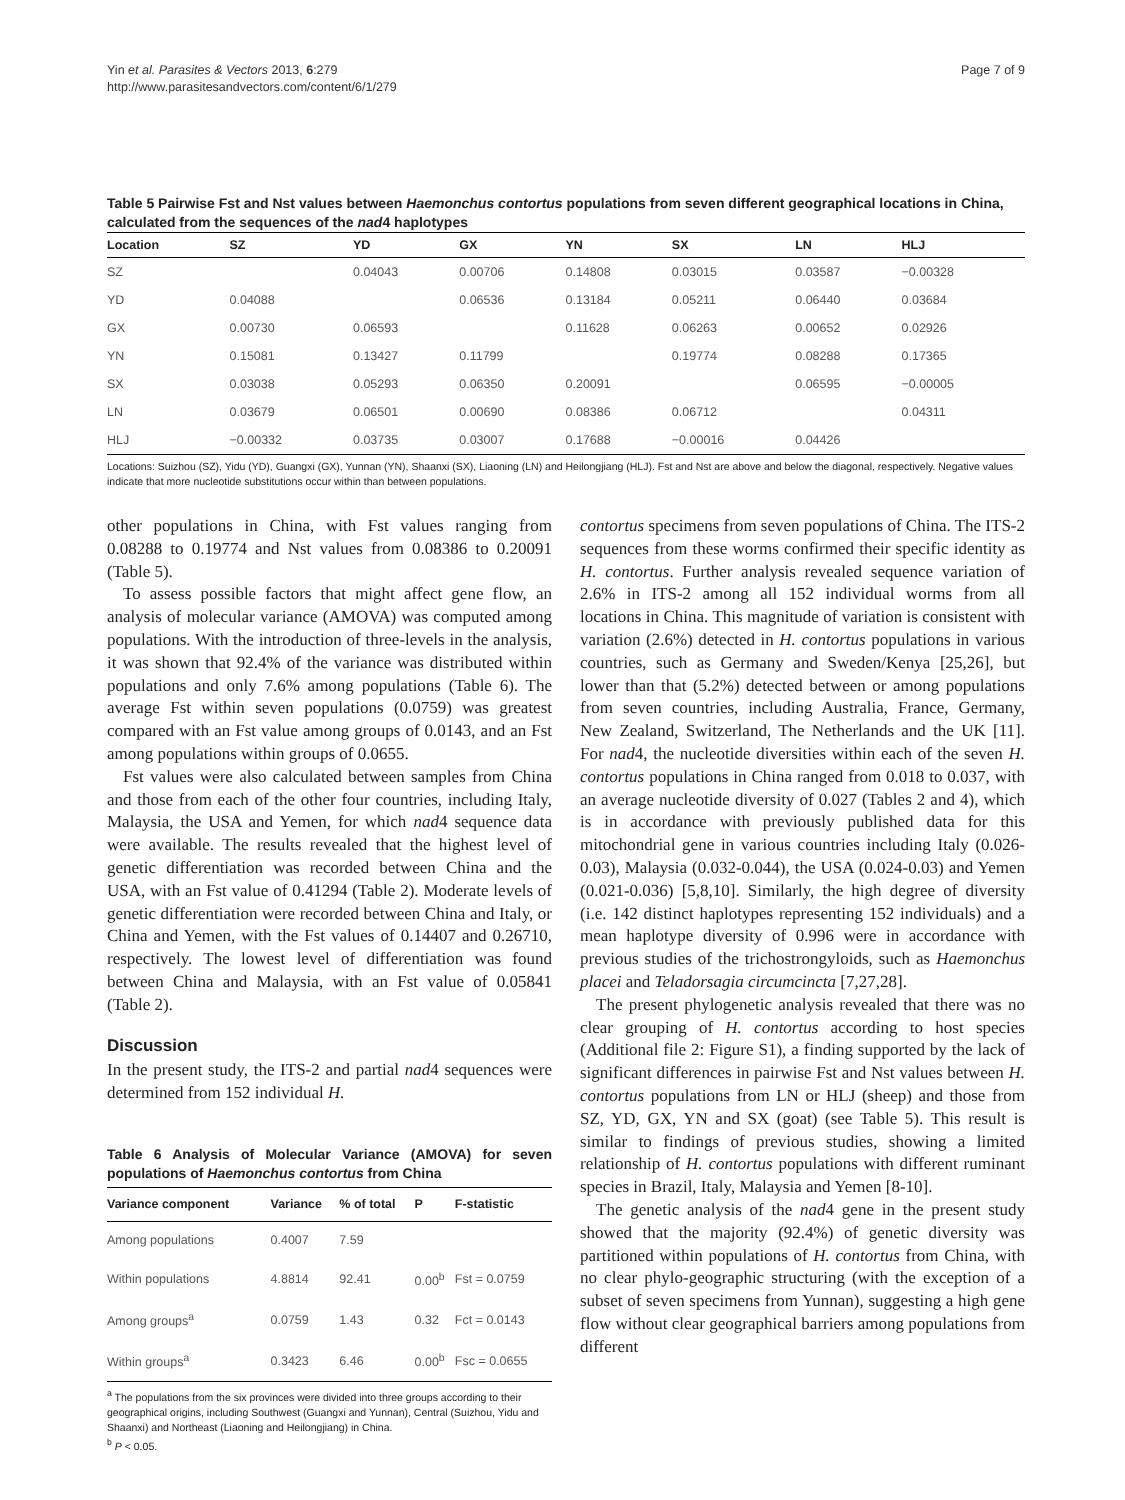Yin et al. Parasites & Vectors 2013, 6:279
http://www.parasitesandvectors.com/content/6/1/279
Page 7 of 9
Table 5 Pairwise Fst and Nst values between Haemonchus contortus populations from seven different geographical locations in China, calculated from the sequences of the nad4 haplotypes
| Location | SZ | YD | GX | YN | SX | LN | HLJ |
| --- | --- | --- | --- | --- | --- | --- | --- |
| SZ | | 0.04043 | 0.00706 | 0.14808 | 0.03015 | 0.03587 | −0.00328 |
| YD | 0.04088 | | 0.06536 | 0.13184 | 0.05211 | 0.06440 | 0.03684 |
| GX | 0.00730 | 0.06593 | | 0.11628 | 0.06263 | 0.00652 | 0.02926 |
| YN | 0.15081 | 0.13427 | 0.11799 | | 0.19774 | 0.08288 | 0.17365 |
| SX | 0.03038 | 0.05293 | 0.06350 | 0.20091 | | 0.06595 | −0.00005 |
| LN | 0.03679 | 0.06501 | 0.00690 | 0.08386 | 0.06712 | | 0.04311 |
| HLJ | −0.00332 | 0.03735 | 0.03007 | 0.17688 | −0.00016 | 0.04426 | |
Locations: Suizhou (SZ), Yidu (YD), Guangxi (GX), Yunnan (YN), Shaanxi (SX), Liaoning (LN) and Heilongjiang (HLJ). Fst and Nst are above and below the diagonal, respectively. Negative values indicate that more nucleotide substitutions occur within than between populations.
other populations in China, with Fst values ranging from 0.08288 to 0.19774 and Nst values from 0.08386 to 0.20091 (Table 5).
To assess possible factors that might affect gene flow, an analysis of molecular variance (AMOVA) was computed among populations. With the introduction of three-levels in the analysis, it was shown that 92.4% of the variance was distributed within populations and only 7.6% among populations (Table 6). The average Fst within seven populations (0.0759) was greatest compared with an Fst value among groups of 0.0143, and an Fst among populations within groups of 0.0655.
Fst values were also calculated between samples from China and those from each of the other four countries, including Italy, Malaysia, the USA and Yemen, for which nad4 sequence data were available. The results revealed that the highest level of genetic differentiation was recorded between China and the USA, with an Fst value of 0.41294 (Table 2). Moderate levels of genetic differentiation were recorded between China and Italy, or China and Yemen, with the Fst values of 0.14407 and 0.26710, respectively. The lowest level of differentiation was found between China and Malaysia, with an Fst value of 0.05841 (Table 2).
Discussion
In the present study, the ITS-2 and partial nad4 sequences were determined from 152 individual H.
Table 6 Analysis of Molecular Variance (AMOVA) for seven populations of Haemonchus contortus from China
| Variance component | Variance | % of total | P | F-statistic |
| --- | --- | --- | --- | --- |
| Among populations | 0.4007 | 7.59 | | |
| Within populations | 4.8814 | 92.41 | 0.00<sup>b</sup> | Fst = 0.0759 |
| Among groups<sup>a</sup> | 0.0759 | 1.43 | 0.32 | Fct = 0.0143 |
| Within groups<sup>a</sup> | 0.3423 | 6.46 | 0.00<sup>b</sup> | Fsc = 0.0655 |
<sup>a</sup> The populations from the six provinces were divided into three groups according to their geographical origins, including Southwest (Guangxi and Yunnan), Central (Suizhou, Yidu and Shaanxi) and Northeast (Liaoning and Heilongjiang) in China.
<sup>b</sup> P < 0.05.
contortus specimens from seven populations of China. The ITS-2 sequences from these worms confirmed their specific identity as H. contortus. Further analysis revealed sequence variation of 2.6% in ITS-2 among all 152 individual worms from all locations in China. This magnitude of variation is consistent with variation (2.6%) detected in H. contortus populations in various countries, such as Germany and Sweden/Kenya [25,26], but lower than that (5.2%) detected between or among populations from seven countries, including Australia, France, Germany, New Zealand, Switzerland, The Netherlands and the UK [11]. For nad4, the nucleotide diversities within each of the seven H. contortus populations in China ranged from 0.018 to 0.037, with an average nucleotide diversity of 0.027 (Tables 2 and 4), which is in accordance with previously published data for this mitochondrial gene in various countries including Italy (0.026-0.03), Malaysia (0.032-0.044), the USA (0.024-0.03) and Yemen (0.021-0.036) [5,8,10]. Similarly, the high degree of diversity (i.e. 142 distinct haplotypes representing 152 individuals) and a mean haplotype diversity of 0.996 were in accordance with previous studies of the trichostrongyloids, such as Haemonchus placei and Teladorsagia circumcincta [7,27,28].
The present phylogenetic analysis revealed that there was no clear grouping of H. contortus according to host species (Additional file 2: Figure S1), a finding supported by the lack of significant differences in pairwise Fst and Nst values between H. contortus populations from LN or HLJ (sheep) and those from SZ, YD, GX, YN and SX (goat) (see Table 5). This result is similar to findings of previous studies, showing a limited relationship of H. contortus populations with different ruminant species in Brazil, Italy, Malaysia and Yemen [8-10].
The genetic analysis of the nad4 gene in the present study showed that the majority (92.4%) of genetic diversity was partitioned within populations of H. contortus from China, with no clear phylo-geographic structuring (with the exception of a subset of seven specimens from Yunnan), suggesting a high gene flow without clear geographical barriers among populations from different